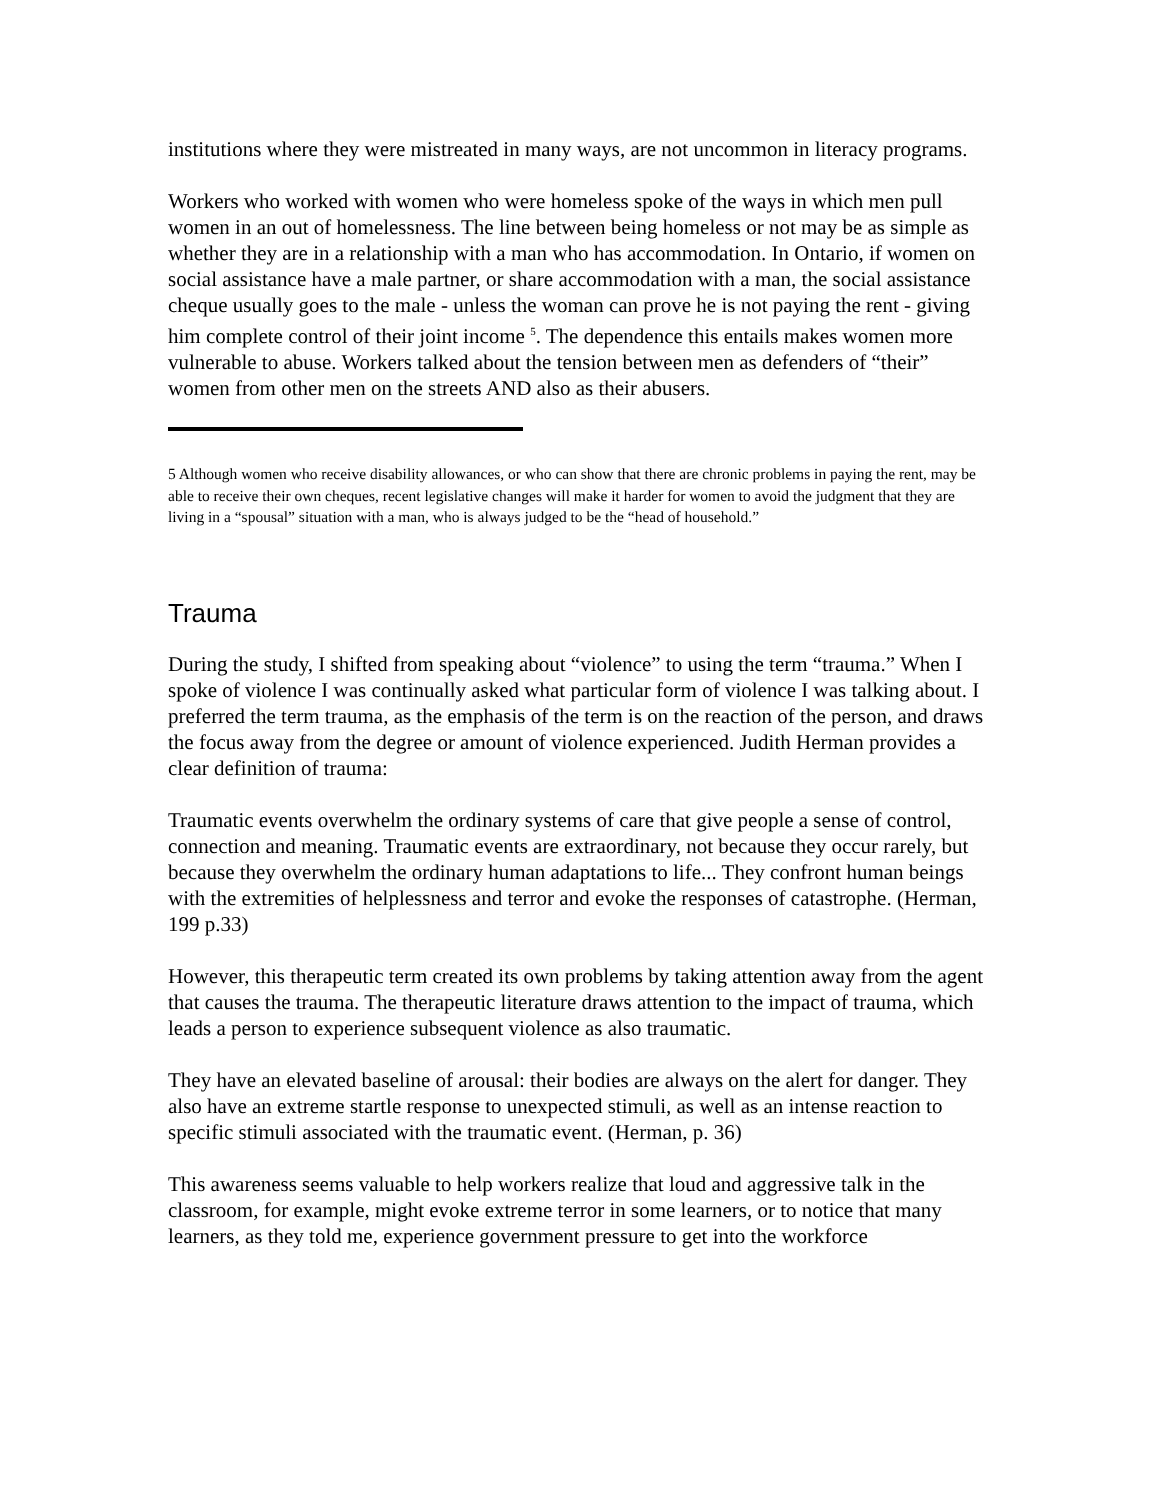institutions where they were mistreated in many ways, are not uncommon in literacy programs.
Workers who worked with women who were homeless spoke of the ways in which men pull women in an out of homelessness. The line between being homeless or not may be as simple as whether they are in a relationship with a man who has accommodation. In Ontario, if women on social assistance have a male partner, or share accommodation with a man, the social assistance cheque usually goes to the male - unless the woman can prove he is not paying the rent - giving him complete control of their joint income <sup>5</sup>. The dependence this entails makes women more vulnerable to abuse. Workers talked about the tension between men as defenders of “their” women from other men on the streets AND also as their abusers.
5 Although women who receive disability allowances, or who can show that there are chronic problems in paying the rent, may be able to receive their own cheques, recent legislative changes will make it harder for women to avoid the judgment that they are living in a “spousal” situation with a man, who is always judged to be the “head of household.”
Trauma
During the study, I shifted from speaking about “violence” to using the term “trauma.” When I spoke of violence I was continually asked what particular form of violence I was talking about. I preferred the term trauma, as the emphasis of the term is on the reaction of the person, and draws the focus away from the degree or amount of violence experienced. Judith Herman provides a clear definition of trauma:
Traumatic events overwhelm the ordinary systems of care that give people a sense of control, connection and meaning. Traumatic events are extraordinary, not because they occur rarely, but because they overwhelm the ordinary human adaptations to life... They confront human beings with the extremities of helplessness and terror and evoke the responses of catastrophe. (Herman, 199 p.33)
However, this therapeutic term created its own problems by taking attention away from the agent that causes the trauma. The therapeutic literature draws attention to the impact of trauma, which leads a person to experience subsequent violence as also traumatic.
They have an elevated baseline of arousal: their bodies are always on the alert for danger. They also have an extreme startle response to unexpected stimuli, as well as an intense reaction to specific stimuli associated with the traumatic event. (Herman, p. 36)
This awareness seems valuable to help workers realize that loud and aggressive talk in the classroom, for example, might evoke extreme terror in some learners, or to notice that many learners, as they told me, experience government pressure to get into the workforce